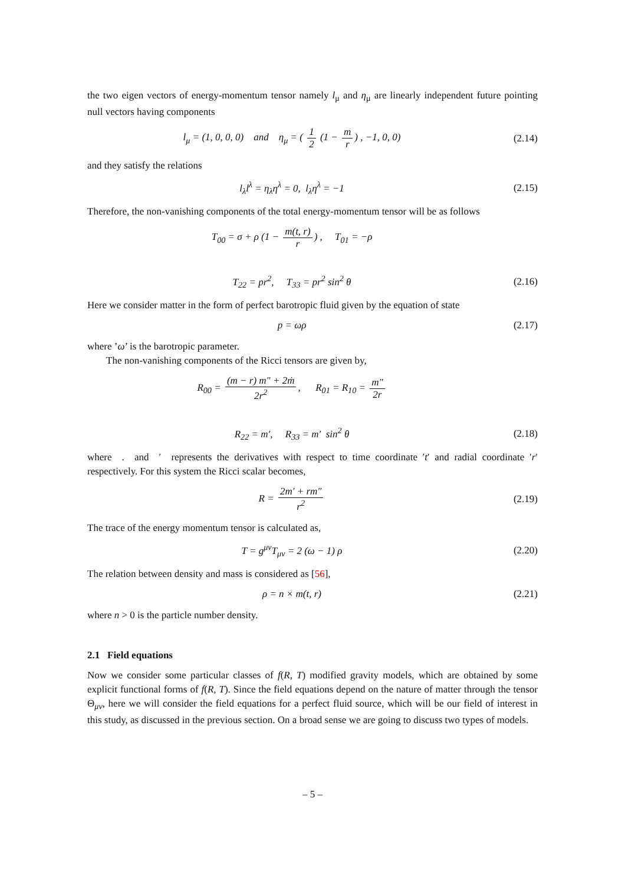the two eigen vectors of energy-momentum tensor namely l<sub>μ</sub> and η<sub>μ</sub> are linearly independent future pointing null vectors having components
l<sub>μ</sub> = (1, 0, 0, 0) and η<sub>μ</sub> = ( 1 2 (1 − m r) , −1, 0, 0)
(2.14)
and they satisfy the relations
l<sub>λ</sub>l<sup>λ</sup> = η<sub>λ</sub>η<sup>λ</sup> = 0, l<sub>λ</sub>η<sup>λ</sup> = −1 (2.15)
Therefore, the non-vanishing components of the total energy-momentum tensor will be as follows
T<sub>00</sub> = σ + ρ (1 − m(t, r) r) , T<sub>01</sub> = −ρ
T<sub>22</sub> = pr<sup>2</sup>, T<sub>33</sub> = pr<sup>2</sup> sin<sup>2</sup> θ
(2.16)
Here we consider matter in the form of perfect barotropic fluid given by the equation of state
p = ωρ (2.17)
where ’ω’ is the barotropic parameter.
The non-vanishing components of the Ricci tensors are given by,
R<sub>00</sub> = (m − r) m″ + 2ṁ 2r<sup>2</sup>, R<sub>01</sub> = R<sub>10</sub> = m″ 2r
R<sub>22</sub> = m′, R<sub>33</sub> = m′ sin<sup>2</sup> θ (2.18)
where . and ′ represents the derivatives with respect to time coordinate ′t′ and radial coordinate ′r′ respectively. For this system the Ricci scalar becomes,
R = 2m′ + rm″ r<sup>2</sup> (2.19)
The trace of the energy momentum tensor is calculated as,
T = g<sup>μν</sup>T<sub>μν</sub> = 2 (ω − 1) ρ (2.20)
The relation between density and mass is considered as [56],
ρ = n × m(t, r) (2.21)
where n > 0 is the particle number density.
2.1 Field equations
Now we consider some particular classes of f(R, T) modified gravity models, which are obtained by some explicit functional forms of f(R, T). Since the field equations depend on the nature of matter through the tensor Θ<sub>μν</sub>, here we will consider the field equations for a perfect fluid source, which will be our field of interest in this study, as discussed in the previous section. On a broad sense we are going to discuss two types of models.
– 5 –